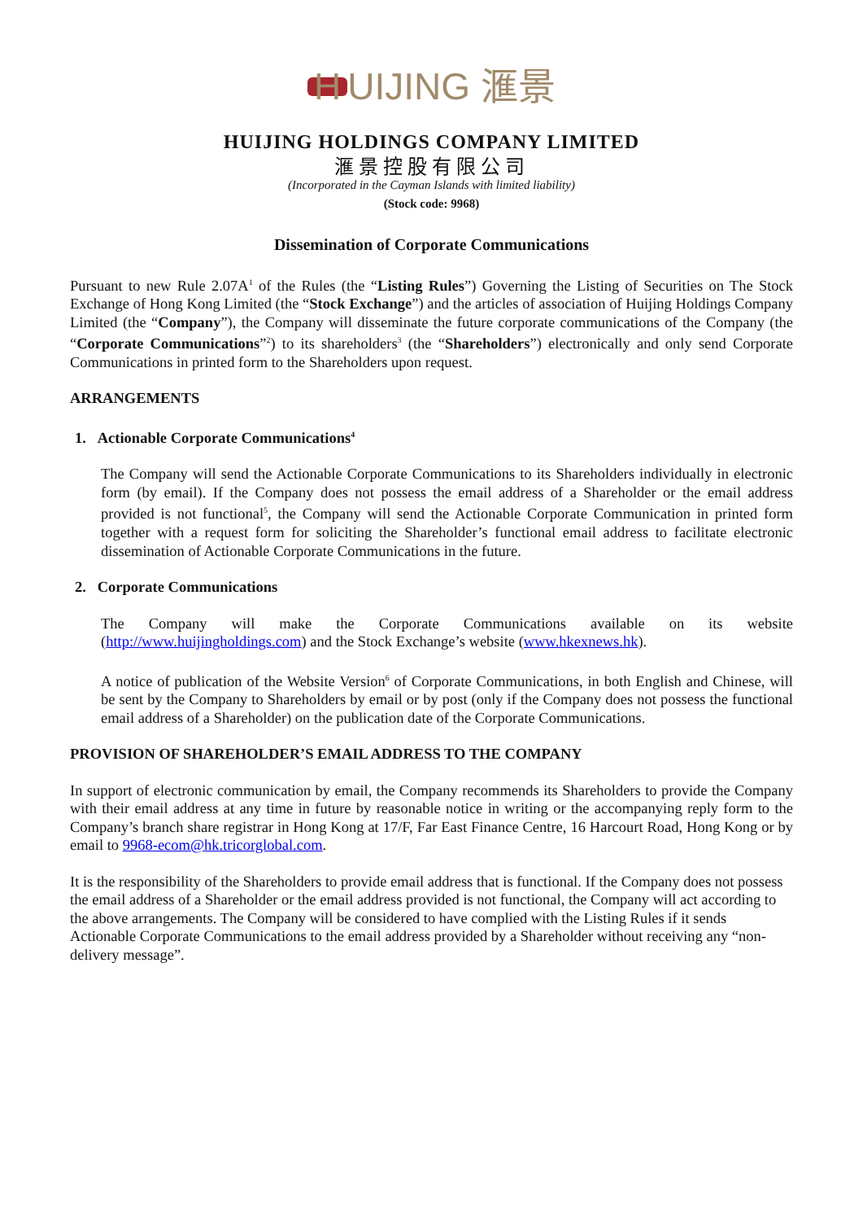H UIJING 滙景
HUIJING HOLDINGS COMPANY LIMITED
滙景控股有限公司
(Incorporated in the Cayman Islands with limited liability)
(Stock code: 9968)
Dissemination of Corporate Communications
Pursuant to new Rule 2.07A<sup>1</sup> of the Rules (the “Listing Rules”) Governing the Listing of Securities on The Stock Exchange of Hong Kong Limited (the “Stock Exchange”) and the articles of association of Huijing Holdings Company Limited (the “Company”), the Company will disseminate the future corporate communications of the Company (the “Corporate Communications”<sup>2</sup>) to its shareholders<sup>3</sup> (the “Shareholders”) electronically and only send Corporate Communications in printed form to the Shareholders upon request.
ARRANGEMENTS
1. Actionable Corporate Communications<sup>4</sup>
The Company will send the Actionable Corporate Communications to its Shareholders individually in electronic form (by email). If the Company does not possess the email address of a Shareholder or the email address provided is not functional<sup>5</sup>, the Company will send the Actionable Corporate Communication in printed form together with a request form for soliciting the Shareholder’s functional email address to facilitate electronic dissemination of Actionable Corporate Communications in the future.
2. Corporate Communications
The Company will make the Corporate Communications available on its website (http://www.huijingholdings.com) and the Stock Exchange’s website (www.hkexnews.hk).
A notice of publication of the Website Version<sup>6</sup> of Corporate Communications, in both English and Chinese, will be sent by the Company to Shareholders by email or by post (only if the Company does not possess the functional email address of a Shareholder) on the publication date of the Corporate Communications.
PROVISION OF SHAREHOLDER’S EMAIL ADDRESS TO THE COMPANY
In support of electronic communication by email, the Company recommends its Shareholders to provide the Company with their email address at any time in future by reasonable notice in writing or the accompanying reply form to the Company’s branch share registrar in Hong Kong at 17/F, Far East Finance Centre, 16 Harcourt Road, Hong Kong or by email to 9968-ecom@hk.tricorglobal.com.
It is the responsibility of the Shareholders to provide email address that is functional. If the Company does not possess the email address of a Shareholder or the email address provided is not functional, the Company will act according to the above arrangements. The Company will be considered to have complied with the Listing Rules if it sends Actionable Corporate Communications to the email address provided by a Shareholder without receiving any “non-delivery message”.